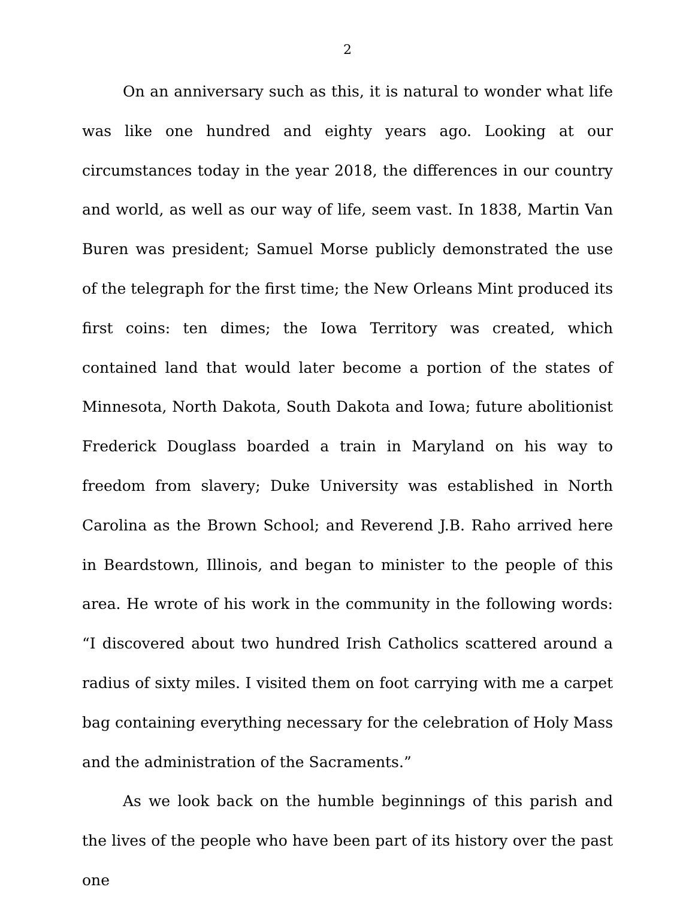2
On an anniversary such as this, it is natural to wonder what life was like one hundred and eighty years ago. Looking at our circumstances today in the year 2018, the differences in our country and world, as well as our way of life, seem vast. In 1838, Martin Van Buren was president; Samuel Morse publicly demonstrated the use of the telegraph for the first time; the New Orleans Mint produced its first coins: ten dimes; the Iowa Territory was created, which contained land that would later become a portion of the states of Minnesota, North Dakota, South Dakota and Iowa; future abolitionist Frederick Douglass boarded a train in Maryland on his way to freedom from slavery; Duke University was established in North Carolina as the Brown School; and Reverend J.B. Raho arrived here in Beardstown, Illinois, and began to minister to the people of this area. He wrote of his work in the community in the following words: “I discovered about two hundred Irish Catholics scattered around a radius of sixty miles. I visited them on foot carrying with me a carpet bag containing everything necessary for the celebration of Holy Mass and the administration of the Sacraments.”
As we look back on the humble beginnings of this parish and the lives of the people who have been part of its history over the past one